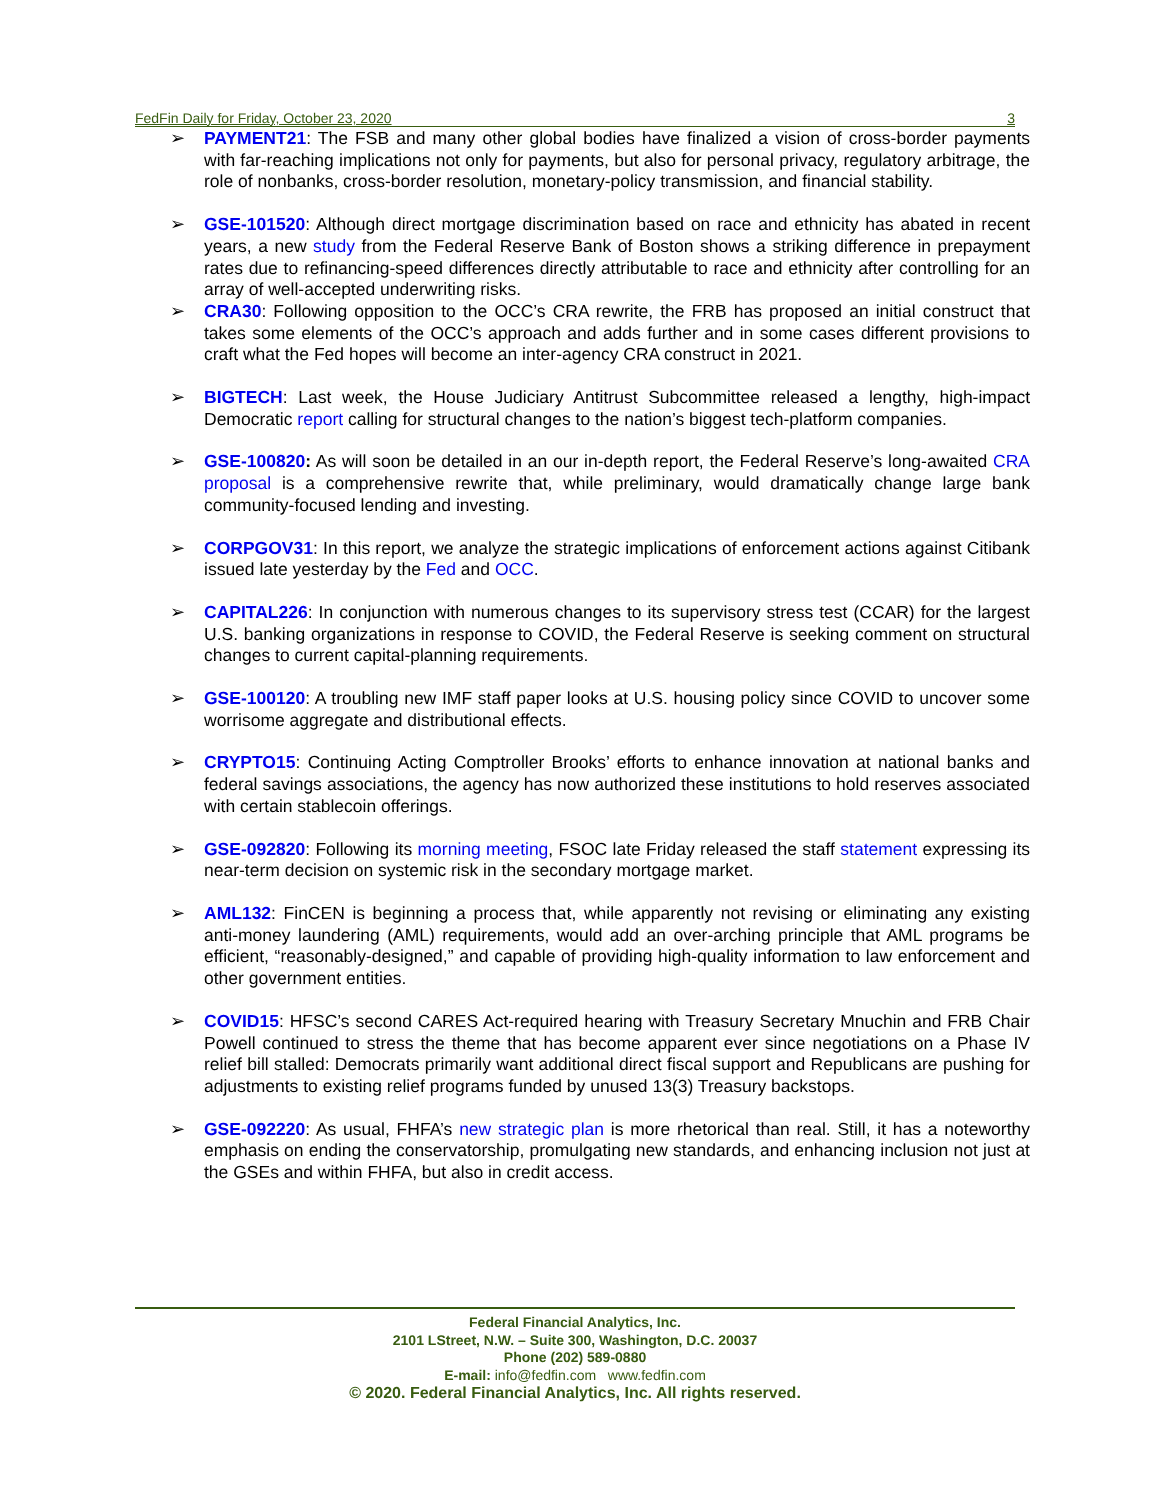FedFin Daily for Friday, October 23, 2020 3
➢ PAYMENT21: The FSB and many other global bodies have finalized a vision of cross-border payments with far-reaching implications not only for payments, but also for personal privacy, regulatory arbitrage, the role of nonbanks, cross-border resolution, monetary-policy transmission, and financial stability.
➢ GSE-101520: Although direct mortgage discrimination based on race and ethnicity has abated in recent years, a new study from the Federal Reserve Bank of Boston shows a striking difference in prepayment rates due to refinancing-speed differences directly attributable to race and ethnicity after controlling for an array of well-accepted underwriting risks.
➢ CRA30: Following opposition to the OCC’s CRA rewrite, the FRB has proposed an initial construct that takes some elements of the OCC’s approach and adds further and in some cases different provisions to craft what the Fed hopes will become an inter-agency CRA construct in 2021.
➢ BIGTECH: Last week, the House Judiciary Antitrust Subcommittee released a lengthy, high-impact Democratic report calling for structural changes to the nation’s biggest tech-platform companies.
➢ GSE-100820: As will soon be detailed in an our in-depth report, the Federal Reserve’s long-awaited CRA proposal is a comprehensive rewrite that, while preliminary, would dramatically change large bank community-focused lending and investing.
➢ CORPGOV31: In this report, we analyze the strategic implications of enforcement actions against Citibank issued late yesterday by the Fed and OCC.
➢ CAPITAL226: In conjunction with numerous changes to its supervisory stress test (CCAR) for the largest U.S. banking organizations in response to COVID, the Federal Reserve is seeking comment on structural changes to current capital-planning requirements.
➢ GSE-100120: A troubling new IMF staff paper looks at U.S. housing policy since COVID to uncover some worrisome aggregate and distributional effects.
➢ CRYPTO15: Continuing Acting Comptroller Brooks’ efforts to enhance innovation at national banks and federal savings associations, the agency has now authorized these institutions to hold reserves associated with certain stablecoin offerings.
➢ GSE-092820: Following its morning meeting, FSOC late Friday released the staff statement expressing its near-term decision on systemic risk in the secondary mortgage market.
➢ AML132: FinCEN is beginning a process that, while apparently not revising or eliminating any existing anti-money laundering (AML) requirements, would add an over-arching principle that AML programs be efficient, “reasonably-designed,” and capable of providing high-quality information to law enforcement and other government entities.
➢ COVID15: HFSC’s second CARES Act-required hearing with Treasury Secretary Mnuchin and FRB Chair Powell continued to stress the theme that has become apparent ever since negotiations on a Phase IV relief bill stalled: Democrats primarily want additional direct fiscal support and Republicans are pushing for adjustments to existing relief programs funded by unused 13(3) Treasury backstops.
➢ GSE-092220: As usual, FHFA’s new strategic plan is more rhetorical than real. Still, it has a noteworthy emphasis on ending the conservatorship, promulgating new standards, and enhancing inclusion not just at the GSEs and within FHFA, but also in credit access.
Federal Financial Analytics, Inc.
2101 LStreet, N.W. – Suite 300, Washington, D.C. 20037
Phone (202) 589-0880
E-mail: info@fedfin.com www.fedfin.com
© 2020. Federal Financial Analytics, Inc. All rights reserved.